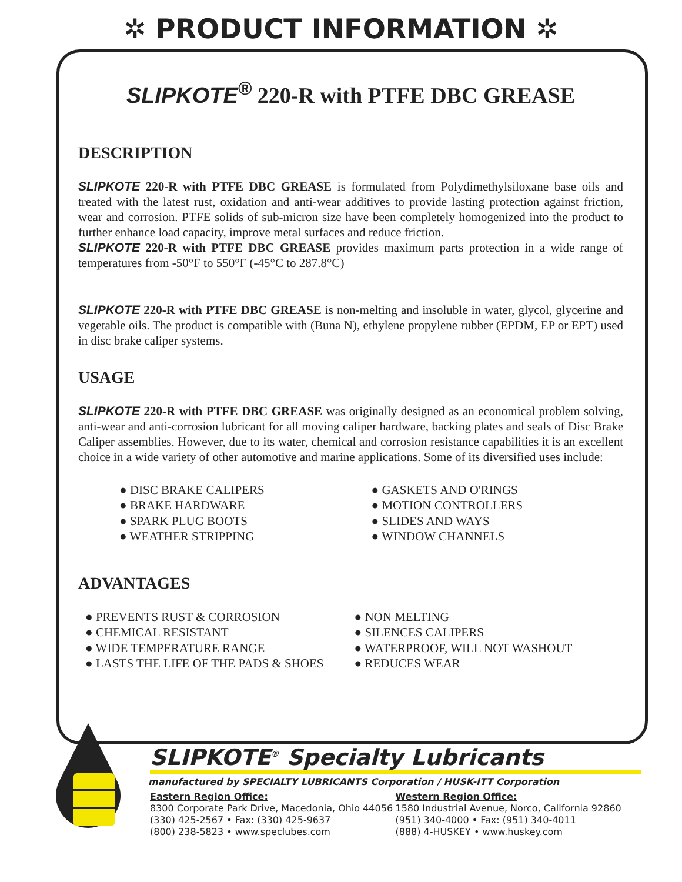✲ PRODUCT INFORMATION ✲
SLIPKOTE<sup>®</sup> 220-R with PTFE DBC GREASE
DESCRIPTION
SLIPKOTE 220-R with PTFE DBC GREASE is formulated from Polydimethylsiloxane base oils and treated with the latest rust, oxidation and anti-wear additives to provide lasting protection against friction, wear and corrosion. PTFE solids of sub-micron size have been completely homogenized into the product to further enhance load capacity, improve metal surfaces and reduce friction.
SLIPKOTE 220-R with PTFE DBC GREASE provides maximum parts protection in a wide range of temperatures from -50°F to 550°F (-45°C to 287.8°C)
SLIPKOTE 220-R with PTFE DBC GREASE is non-melting and insoluble in water, glycol, glycerine and vegetable oils. The product is compatible with (Buna N), ethylene propylene rubber (EPDM, EP or EPT) used in disc brake caliper systems.
USAGE
SLIPKOTE 220-R with PTFE DBC GREASE was originally designed as an economical problem solving, anti-wear and anti-corrosion lubricant for all moving caliper hardware, backing plates and seals of Disc Brake Caliper assemblies. However, due to its water, chemical and corrosion resistance capabilities it is an excellent choice in a wide variety of other automotive and marine applications. Some of its diversified uses include:
● DISC BRAKE CALIPERS
● BRAKE HARDWARE
● SPARK PLUG BOOTS
● WEATHER STRIPPING
● GASKETS AND O'RINGS
● MOTION CONTROLLERS
● SLIDES AND WAYS
● WINDOW CHANNELS
ADVANTAGES
● PREVENTS RUST & CORROSION
● CHEMICAL RESISTANT
● WIDE TEMPERATURE RANGE
● LASTS THE LIFE OF THE PADS & SHOES
● NON MELTING
● SILENCES CALIPERS
● WATERPROOF, WILL NOT WASHOUT
● REDUCES WEAR
SLIPKOTE<sup>®</sup> Specialty Lubricants
manufactured by SPECIALTY LUBRICANTS Corporation / HUSK-ITT Corporation
Eastern Region Office:
8300 Corporate Park Drive, Macedonia, Ohio 44056
(330) 425-2567 • Fax: (330) 425-9637
(800) 238-5823 • www.speclubes.com
Western Region Office:
1580 Industrial Avenue, Norco, California 92860
(951) 340-4000 • Fax: (951) 340-4011
(888) 4-HUSKEY • www.huskey.com